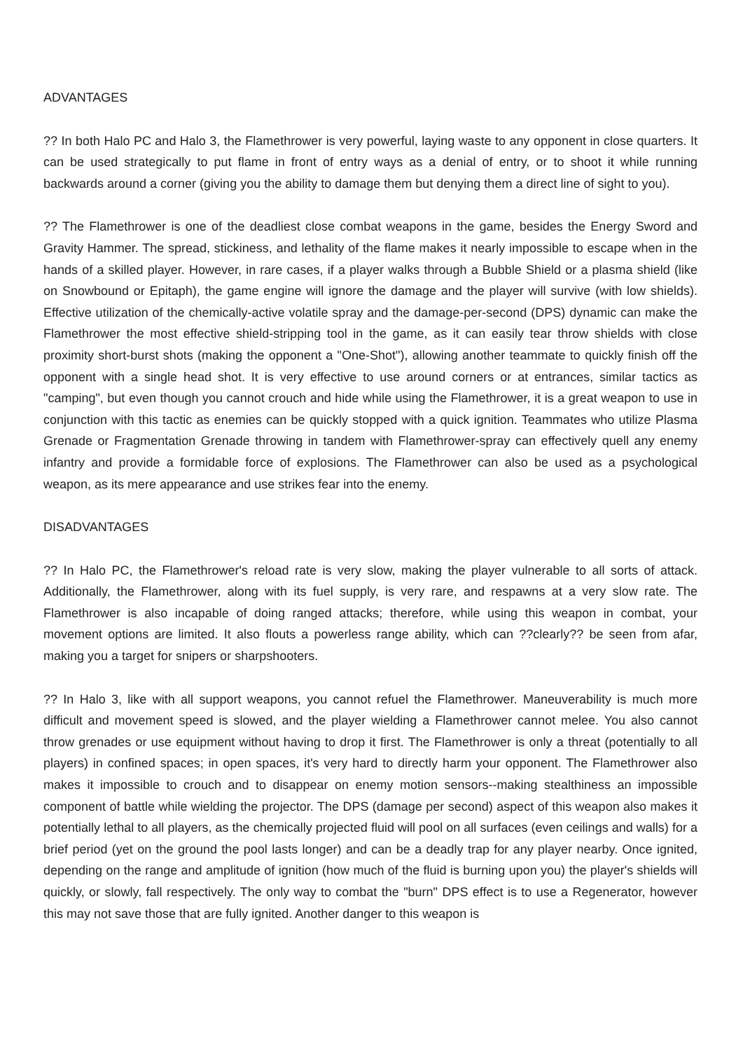ADVANTAGES
?? In both Halo PC and Halo 3, the Flamethrower is very powerful, laying waste to any opponent in close quarters. It can be used strategically to put flame in front of entry ways as a denial of entry, or to shoot it while running backwards around a corner (giving you the ability to damage them but denying them a direct line of sight to you).
?? The Flamethrower is one of the deadliest close combat weapons in the game, besides the Energy Sword and Gravity Hammer. The spread, stickiness, and lethality of the flame makes it nearly impossible to escape when in the hands of a skilled player. However, in rare cases, if a player walks through a Bubble Shield or a plasma shield (like on Snowbound or Epitaph), the game engine will ignore the damage and the player will survive (with low shields). Effective utilization of the chemically-active volatile spray and the damage-per-second (DPS) dynamic can make the Flamethrower the most effective shield-stripping tool in the game, as it can easily tear throw shields with close proximity short-burst shots (making the opponent a "One-Shot"), allowing another teammate to quickly finish off the opponent with a single head shot. It is very effective to use around corners or at entrances, similar tactics as "camping", but even though you cannot crouch and hide while using the Flamethrower, it is a great weapon to use in conjunction with this tactic as enemies can be quickly stopped with a quick ignition. Teammates who utilize Plasma Grenade or Fragmentation Grenade throwing in tandem with Flamethrower-spray can effectively quell any enemy infantry and provide a formidable force of explosions. The Flamethrower can also be used as a psychological weapon, as its mere appearance and use strikes fear into the enemy.
DISADVANTAGES
?? In Halo PC, the Flamethrower's reload rate is very slow, making the player vulnerable to all sorts of attack. Additionally, the Flamethrower, along with its fuel supply, is very rare, and respawns at a very slow rate. The Flamethrower is also incapable of doing ranged attacks; therefore, while using this weapon in combat, your movement options are limited. It also flouts a powerless range ability, which can ??clearly?? be seen from afar, making you a target for snipers or sharpshooters.
?? In Halo 3, like with all support weapons, you cannot refuel the Flamethrower. Maneuverability is much more difficult and movement speed is slowed, and the player wielding a Flamethrower cannot melee. You also cannot throw grenades or use equipment without having to drop it first. The Flamethrower is only a threat (potentially to all players) in confined spaces; in open spaces, it's very hard to directly harm your opponent. The Flamethrower also makes it impossible to crouch and to disappear on enemy motion sensors--making stealthiness an impossible component of battle while wielding the projector. The DPS (damage per second) aspect of this weapon also makes it potentially lethal to all players, as the chemically projected fluid will pool on all surfaces (even ceilings and walls) for a brief period (yet on the ground the pool lasts longer) and can be a deadly trap for any player nearby. Once ignited, depending on the range and amplitude of ignition (how much of the fluid is burning upon you) the player's shields will quickly, or slowly, fall respectively. The only way to combat the "burn" DPS effect is to use a Regenerator, however this may not save those that are fully ignited. Another danger to this weapon is